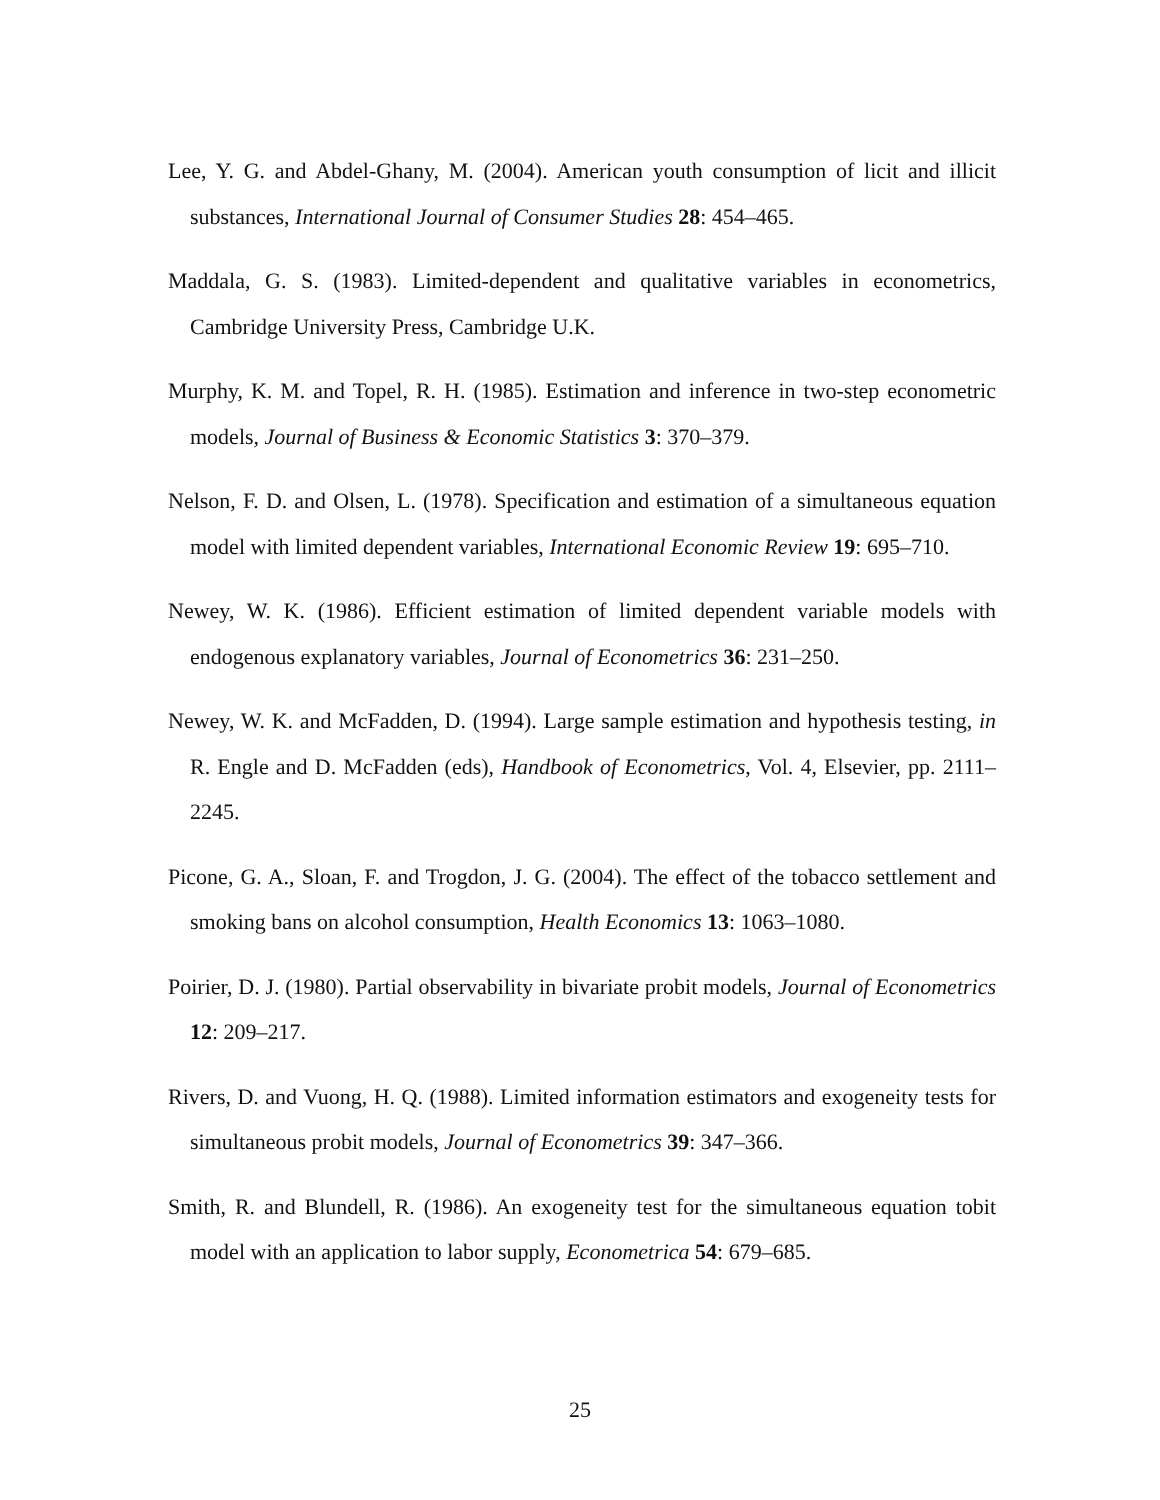Lee, Y. G. and Abdel-Ghany, M. (2004). American youth consumption of licit and illicit substances, International Journal of Consumer Studies 28: 454–465.
Maddala, G. S. (1983). Limited-dependent and qualitative variables in econometrics, Cambridge University Press, Cambridge U.K.
Murphy, K. M. and Topel, R. H. (1985). Estimation and inference in two-step econometric models, Journal of Business & Economic Statistics 3: 370–379.
Nelson, F. D. and Olsen, L. (1978). Specification and estimation of a simultaneous equation model with limited dependent variables, International Economic Review 19: 695–710.
Newey, W. K. (1986). Efficient estimation of limited dependent variable models with endogenous explanatory variables, Journal of Econometrics 36: 231–250.
Newey, W. K. and McFadden, D. (1994). Large sample estimation and hypothesis testing, in R. Engle and D. McFadden (eds), Handbook of Econometrics, Vol. 4, Elsevier, pp. 2111–2245.
Picone, G. A., Sloan, F. and Trogdon, J. G. (2004). The effect of the tobacco settlement and smoking bans on alcohol consumption, Health Economics 13: 1063–1080.
Poirier, D. J. (1980). Partial observability in bivariate probit models, Journal of Econometrics 12: 209–217.
Rivers, D. and Vuong, H. Q. (1988). Limited information estimators and exogeneity tests for simultaneous probit models, Journal of Econometrics 39: 347–366.
Smith, R. and Blundell, R. (1986). An exogeneity test for the simultaneous equation tobit model with an application to labor supply, Econometrica 54: 679–685.
25